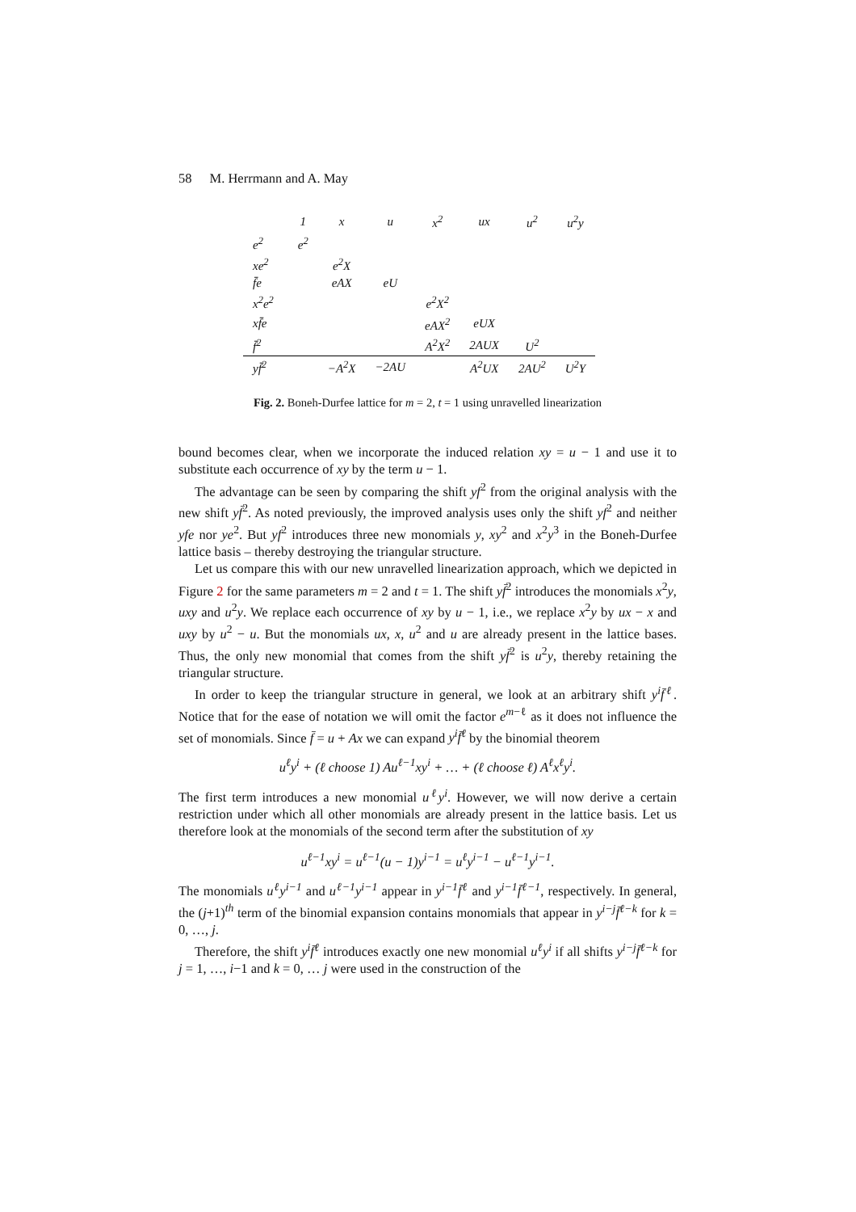58 M. Herrmann and A. May
| | 1 | x | u | x<sup>2</sup> | ux | u<sup>2</sup> | u<sup>2</sup>y |
| e<sup>2</sup> | e<sup>2</sup> | | | | | | |
| xe<sup>2</sup> | | e<sup>2</sup>X | | | | | |
| f̄e | | eAX | eU | | | | |
| x<sup>2</sup>e<sup>2</sup> | | | | e<sup>2</sup>X<sup>2</sup> | | | |
| xf̄e | | | | eAX<sup>2</sup> | eUX | | |
| f̄<sup>2</sup> | | | | A<sup>2</sup>X<sup>2</sup> | 2AUX | U<sup>2</sup> | |
| yf̄<sup>2</sup> | | −A<sup>2</sup>X | −2AU | | A<sup>2</sup>UX | 2AU<sup>2</sup> | U<sup>2</sup>Y |
Fig. 2. Boneh-Durfee lattice for m = 2, t = 1 using unravelled linearization
bound becomes clear, when we incorporate the induced relation xy = u − 1 and use it to substitute each occurrence of xy by the term u − 1.
The advantage can be seen by comparing the shift yf<sup>2</sup> from the original analysis with the new shift yf̄<sup>2</sup>. As noted previously, the improved analysis uses only the shift yf<sup>2</sup> and neither yfe nor ye<sup>2</sup>. But yf<sup>2</sup> introduces three new monomials y, xy<sup>2</sup> and x<sup>2</sup>y<sup>3</sup> in the Boneh-Durfee lattice basis – thereby destroying the triangular structure.
Let us compare this with our new unravelled linearization approach, which we depicted in Figure 2 for the same parameters m = 2 and t = 1. The shift yf̄<sup>2</sup> introduces the monomials x<sup>2</sup>y, uxy and u<sup>2</sup>y. We replace each occurrence of xy by u − 1, i.e., we replace x<sup>2</sup>y by ux − x and uxy by u<sup>2</sup> − u. But the monomials ux, x, u<sup>2</sup> and u are already present in the lattice bases. Thus, the only new monomial that comes from the shift yf̄<sup>2</sup> is u<sup>2</sup>y, thereby retaining the triangular structure.
In order to keep the triangular structure in general, we look at an arbitrary shift y<sup>i</sup>f̄<sup>ℓ</sup>. Notice that for the ease of notation we will omit the factor e<sup>m−ℓ</sup> as it does not influence the set of monomials. Since f̄ = u + Ax we can expand y<sup>i</sup>f̄<sup>ℓ</sup> by the binomial theorem
u<sup>ℓ</sup>y<sup>i</sup> + (ℓ choose 1) Au<sup>ℓ−1</sup>xy<sup>i</sup> + … + (ℓ choose ℓ) A<sup>ℓ</sup>x<sup>ℓ</sup>y<sup>i</sup>.
The first term introduces a new monomial u<sup>ℓ</sup>y<sup>i</sup>. However, we will now derive a certain restriction under which all other monomials are already present in the lattice basis. Let us therefore look at the monomials of the second term after the substitution of xy
u<sup>ℓ−1</sup>xy<sup>i</sup> = u<sup>ℓ−1</sup>(u − 1)y<sup>i−1</sup> = u<sup>ℓ</sup>y<sup>i−1</sup> − u<sup>ℓ−1</sup>y<sup>i−1</sup>.
The monomials u<sup>ℓ</sup>y<sup>i−1</sup> and u<sup>ℓ−1</sup>y<sup>i−1</sup> appear in y<sup>i−1</sup>f̄<sup>ℓ</sup> and y<sup>i−1</sup>f̄<sup>ℓ−1</sup>, respectively. In general, the (j+1)<sup>th</sup> term of the binomial expansion contains monomials that appear in y<sup>i−j</sup>f̄<sup>ℓ−k</sup> for k = 0, …, j.
Therefore, the shift y<sup>i</sup>f̄<sup>ℓ</sup> introduces exactly one new monomial u<sup>ℓ</sup>y<sup>i</sup> if all shifts y<sup>i−j</sup>f̄<sup>ℓ−k</sup> for j = 1, …, i−1 and k = 0, … j were used in the construction of the